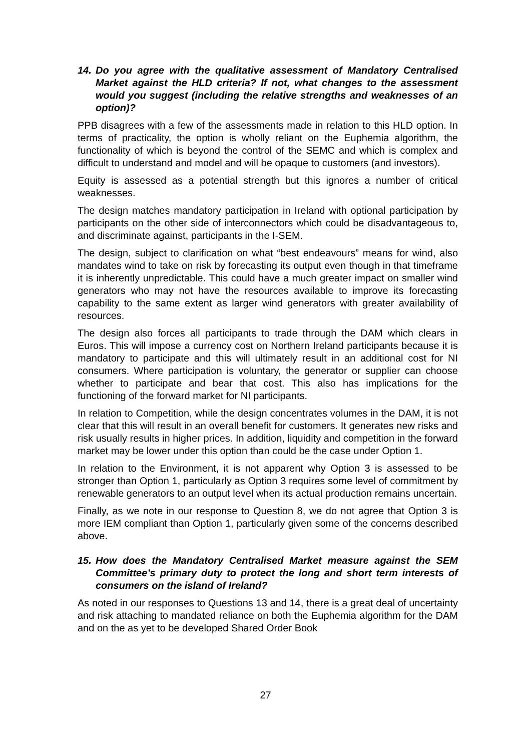14. Do you agree with the qualitative assessment of Mandatory Centralised Market against the HLD criteria? If not, what changes to the assessment would you suggest (including the relative strengths and weaknesses of an option)?
PPB disagrees with a few of the assessments made in relation to this HLD option. In terms of practicality, the option is wholly reliant on the Euphemia algorithm, the functionality of which is beyond the control of the SEMC and which is complex and difficult to understand and model and will be opaque to customers (and investors).
Equity is assessed as a potential strength but this ignores a number of critical weaknesses.
The design matches mandatory participation in Ireland with optional participation by participants on the other side of interconnectors which could be disadvantageous to, and discriminate against, participants in the I-SEM.
The design, subject to clarification on what “best endeavours” means for wind, also mandates wind to take on risk by forecasting its output even though in that timeframe it is inherently unpredictable. This could have a much greater impact on smaller wind generators who may not have the resources available to improve its forecasting capability to the same extent as larger wind generators with greater availability of resources.
The design also forces all participants to trade through the DAM which clears in Euros. This will impose a currency cost on Northern Ireland participants because it is mandatory to participate and this will ultimately result in an additional cost for NI consumers. Where participation is voluntary, the generator or supplier can choose whether to participate and bear that cost. This also has implications for the functioning of the forward market for NI participants.
In relation to Competition, while the design concentrates volumes in the DAM, it is not clear that this will result in an overall benefit for customers. It generates new risks and risk usually results in higher prices. In addition, liquidity and competition in the forward market may be lower under this option than could be the case under Option 1.
In relation to the Environment, it is not apparent why Option 3 is assessed to be stronger than Option 1, particularly as Option 3 requires some level of commitment by renewable generators to an output level when its actual production remains uncertain.
Finally, as we note in our response to Question 8, we do not agree that Option 3 is more IEM compliant than Option 1, particularly given some of the concerns described above.
15. How does the Mandatory Centralised Market measure against the SEM Committee’s primary duty to protect the long and short term interests of consumers on the island of Ireland?
As noted in our responses to Questions 13 and 14, there is a great deal of uncertainty and risk attaching to mandated reliance on both the Euphemia algorithm for the DAM and on the as yet to be developed Shared Order Book
27